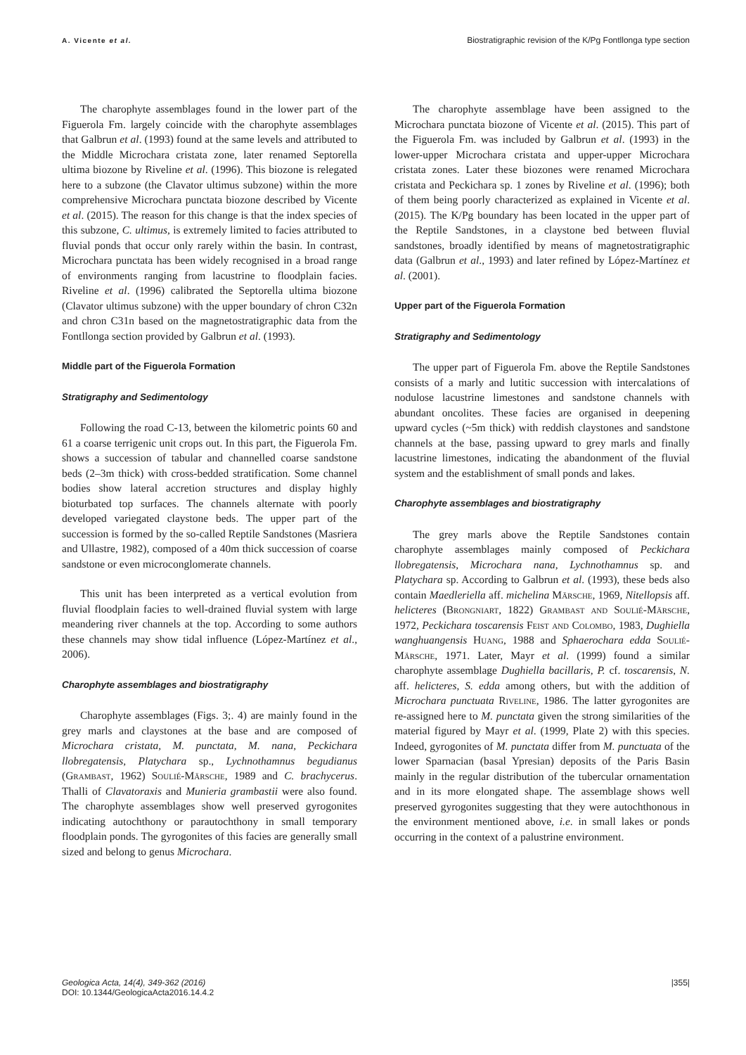A. Vicente et al. Biostratigraphic revision of the K/Pg Fontllonga type section
The charophyte assemblages found in the lower part of the Figuerola Fm. largely coincide with the charophyte assemblages that Galbrun et al. (1993) found at the same levels and attributed to the Middle Microchara cristata zone, later renamed Septorella ultima biozone by Riveline et al. (1996). This biozone is relegated here to a subzone (the Clavator ultimus subzone) within the more comprehensive Microchara punctata biozone described by Vicente et al. (2015). The reason for this change is that the index species of this subzone, C. ultimus, is extremely limited to facies attributed to fluvial ponds that occur only rarely within the basin. In contrast, Microchara punctata has been widely recognised in a broad range of environments ranging from lacustrine to floodplain facies. Riveline et al. (1996) calibrated the Septorella ultima biozone (Clavator ultimus subzone) with the upper boundary of chron C32n and chron C31n based on the magnetostratigraphic data from the Fontllonga section provided by Galbrun et al. (1993).
Middle part of the Figuerola Formation
Stratigraphy and Sedimentology
Following the road C-13, between the kilometric points 60 and 61 a coarse terrigenic unit crops out. In this part, the Figuerola Fm. shows a succession of tabular and channelled coarse sandstone beds (2–3m thick) with cross-bedded stratification. Some channel bodies show lateral accretion structures and display highly bioturbated top surfaces. The channels alternate with poorly developed variegated claystone beds. The upper part of the succession is formed by the so-called Reptile Sandstones (Masriera and Ullastre, 1982), composed of a 40m thick succession of coarse sandstone or even microconglomerate channels.
This unit has been interpreted as a vertical evolution from fluvial floodplain facies to well-drained fluvial system with large meandering river channels at the top. According to some authors these channels may show tidal influence (López-Martínez et al., 2006).
Charophyte assemblages and biostratigraphy
Charophyte assemblages (Figs. 3;. 4) are mainly found in the grey marls and claystones at the base and are composed of Microchara cristata, M. punctata, M. nana, Peckichara llobregatensis, Platychara sp., Lychnothamnus begudianus (Grambast, 1962) Soulié-Märsche, 1989 and C. brachycerus. Thalli of Clavatoraxis and Munieria grambastii were also found. The charophyte assemblages show well preserved gyrogonites indicating autochthony or parautochthony in small temporary floodplain ponds. The gyrogonites of this facies are generally small sized and belong to genus Microchara.
The charophyte assemblage have been assigned to the Microchara punctata biozone of Vicente et al. (2015). This part of the Figuerola Fm. was included by Galbrun et al. (1993) in the lower-upper Microchara cristata and upper-upper Microchara cristata zones. Later these biozones were renamed Microchara cristata and Peckichara sp. 1 zones by Riveline et al. (1996); both of them being poorly characterized as explained in Vicente et al. (2015). The K/Pg boundary has been located in the upper part of the Reptile Sandstones, in a claystone bed between fluvial sandstones, broadly identified by means of magnetostratigraphic data (Galbrun et al., 1993) and later refined by López-Martínez et al. (2001).
Upper part of the Figuerola Formation
Stratigraphy and Sedimentology
The upper part of Figuerola Fm. above the Reptile Sandstones consists of a marly and lutitic succession with intercalations of nodulose lacustrine limestones and sandstone channels with abundant oncolites. These facies are organised in deepening upward cycles (~5m thick) with reddish claystones and sandstone channels at the base, passing upward to grey marls and finally lacustrine limestones, indicating the abandonment of the fluvial system and the establishment of small ponds and lakes.
Charophyte assemblages and biostratigraphy
The grey marls above the Reptile Sandstones contain charophyte assemblages mainly composed of Peckichara llobregatensis, Microchara nana, Lychnothamnus sp. and Platychara sp. According to Galbrun et al. (1993), these beds also contain Maedleriella aff. michelina Märsche, 1969, Nitellopsis aff. helicteres (Brongniart, 1822) Grambast and Soulié-Märsche, 1972, Peckichara toscarensis Feist and Colombo, 1983, Dughiella wanghuangensis Huang, 1988 and Sphaerochara edda Soulié-Märsche, 1971. Later, Mayr et al. (1999) found a similar charophyte assemblage Dughiella bacillaris, P. cf. toscarensis, N. aff. helicteres, S. edda among others, but with the addition of Microchara punctuata Riveline, 1986. The latter gyrogonites are re-assigned here to M. punctata given the strong similarities of the material figured by Mayr et al. (1999, Plate 2) with this species. Indeed, gyrogonites of M. punctata differ from M. punctuata of the lower Sparnacian (basal Ypresian) deposits of the Paris Basin mainly in the regular distribution of the tubercular ornamentation and in its more elongated shape. The assemblage shows well preserved gyrogonites suggesting that they were autochthonous in the environment mentioned above, i.e. in small lakes or ponds occurring in the context of a palustrine environment.
Geologica Acta, 14(4), 349-362 (2016)
DOI: 10.1344/GeologicaActa2016.14.4.2 |355|